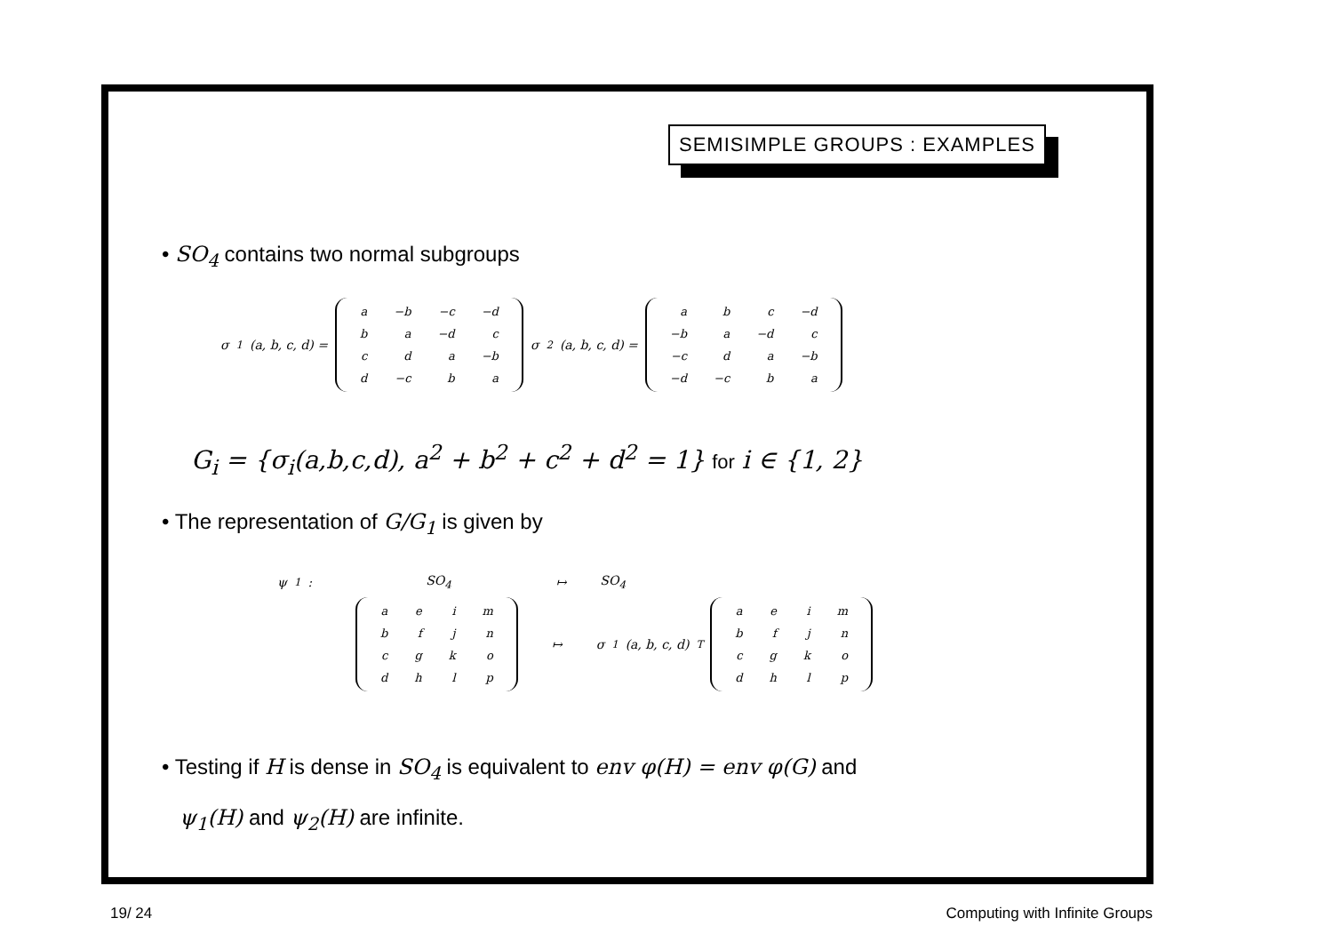SEMISIMPLE GROUPS : EXAMPLES
• SO<sub>4</sub> contains two normal subgroups
σ<sub>1</sub>(a, b, c, d) =
| a | −b | −c | −d |
| b | a | −d | c |
| c | d | a | −b |
| d | −c | b | a |
σ<sub>2</sub>(a, b, c, d) =
| a | b | c | −d |
| −b | a | −d | c |
| −c | d | a | −b |
| −d | −c | b | a |
G<sub>i</sub> = {σ<sub>i</sub>(a,b,c,d), a<sup>2</sup> + b<sup>2</sup> + c<sup>2</sup> + d<sup>2</sup> = 1} for i ∈ {1, 2}
• The representation of G/G<sub>1</sub> is given by
ψ<sub>1</sub> : SO<sub>4</sub> ↦ SO<sub>4</sub>
| a | e | i | m |
| b | f | j | n |
| c | g | k | o |
| d | h | l | p |
↦ σ<sub>1</sub>(a, b, c, d)<sup>T</sup>
| a | e | i | m |
| b | f | j | n |
| c | g | k | o |
| d | h | l | p |
• Testing if H is dense in SO<sub>4</sub> is equivalent to env φ(H) = env φ(G) and
ψ<sub>1</sub>(H) and ψ<sub>2</sub>(H) are infinite.
19/ 24 Computing with Infinite Groups